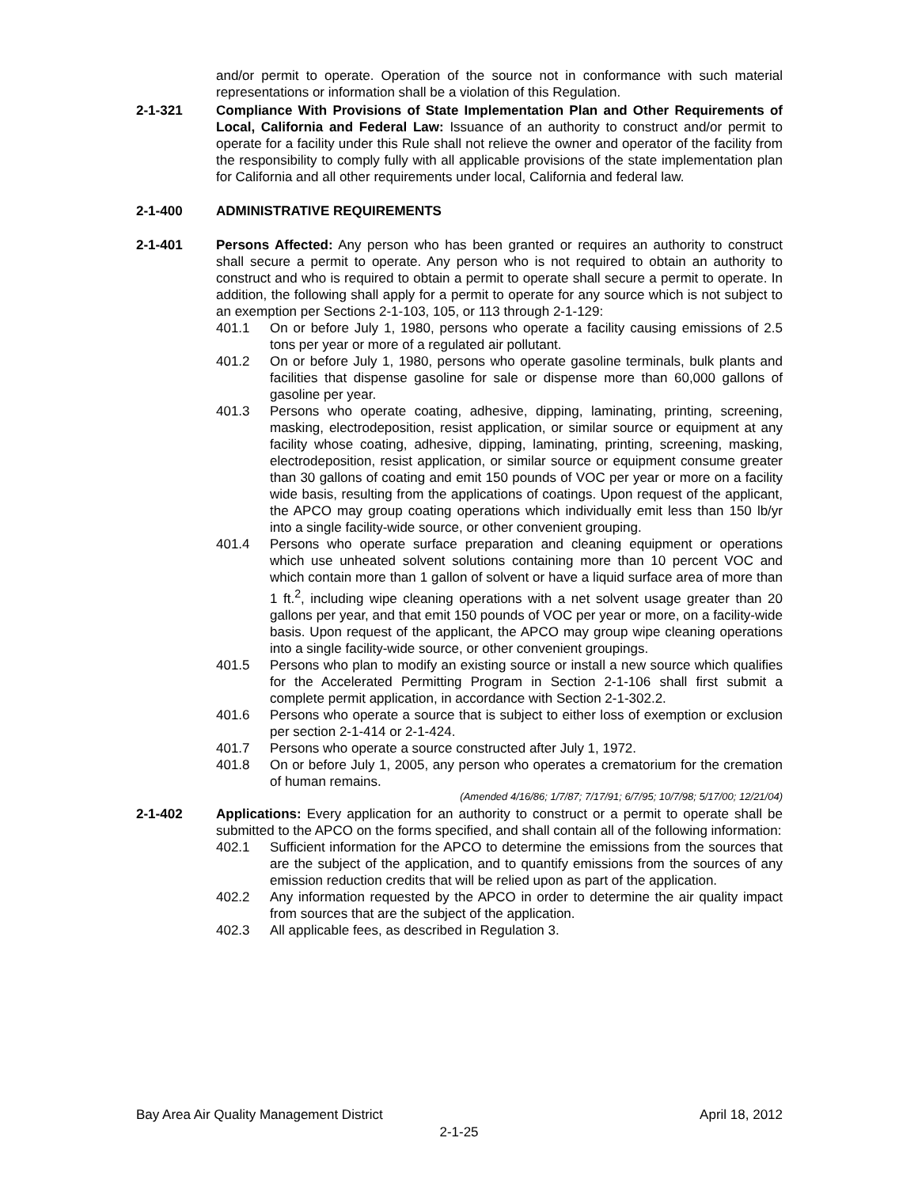and/or permit to operate. Operation of the source not in conformance with such material representations or information shall be a violation of this Regulation.
2-1-321 Compliance With Provisions of State Implementation Plan and Other Requirements of Local, California and Federal Law: Issuance of an authority to construct and/or permit to operate for a facility under this Rule shall not relieve the owner and operator of the facility from the responsibility to comply fully with all applicable provisions of the state implementation plan for California and all other requirements under local, California and federal law.
2-1-400 ADMINISTRATIVE REQUIREMENTS
2-1-401 Persons Affected: Any person who has been granted or requires an authority to construct shall secure a permit to operate. Any person who is not required to obtain an authority to construct and who is required to obtain a permit to operate shall secure a permit to operate. In addition, the following shall apply for a permit to operate for any source which is not subject to an exemption per Sections 2-1-103, 105, or 113 through 2-1-129:
401.1 On or before July 1, 1980, persons who operate a facility causing emissions of 2.5 tons per year or more of a regulated air pollutant.
401.2 On or before July 1, 1980, persons who operate gasoline terminals, bulk plants and facilities that dispense gasoline for sale or dispense more than 60,000 gallons of gasoline per year.
401.3 Persons who operate coating, adhesive, dipping, laminating, printing, screening, masking, electrodeposition, resist application, or similar source or equipment at any facility whose coating, adhesive, dipping, laminating, printing, screening, masking, electrodeposition, resist application, or similar source or equipment consume greater than 30 gallons of coating and emit 150 pounds of VOC per year or more on a facility wide basis, resulting from the applications of coatings. Upon request of the applicant, the APCO may group coating operations which individually emit less than 150 lb/yr into a single facility-wide source, or other convenient grouping.
401.4 Persons who operate surface preparation and cleaning equipment or operations which use unheated solvent solutions containing more than 10 percent VOC and which contain more than 1 gallon of solvent or have a liquid surface area of more than 1 ft.<sup>2</sup>, including wipe cleaning operations with a net solvent usage greater than 20 gallons per year, and that emit 150 pounds of VOC per year or more, on a facility-wide basis. Upon request of the applicant, the APCO may group wipe cleaning operations into a single facility-wide source, or other convenient groupings.
401.5 Persons who plan to modify an existing source or install a new source which qualifies for the Accelerated Permitting Program in Section 2-1-106 shall first submit a complete permit application, in accordance with Section 2-1-302.2.
401.6 Persons who operate a source that is subject to either loss of exemption or exclusion per section 2-1-414 or 2-1-424.
401.7 Persons who operate a source constructed after July 1, 1972.
401.8 On or before July 1, 2005, any person who operates a crematorium for the cremation of human remains.
(Amended 4/16/86; 1/7/87; 7/17/91; 6/7/95; 10/7/98; 5/17/00; 12/21/04)
2-1-402 Applications: Every application for an authority to construct or a permit to operate shall be submitted to the APCO on the forms specified, and shall contain all of the following information:
402.1 Sufficient information for the APCO to determine the emissions from the sources that are the subject of the application, and to quantify emissions from the sources of any emission reduction credits that will be relied upon as part of the application.
402.2 Any information requested by the APCO in order to determine the air quality impact from sources that are the subject of the application.
402.3 All applicable fees, as described in Regulation 3.
Bay Area Air Quality Management District April 18, 2012
2-1-25